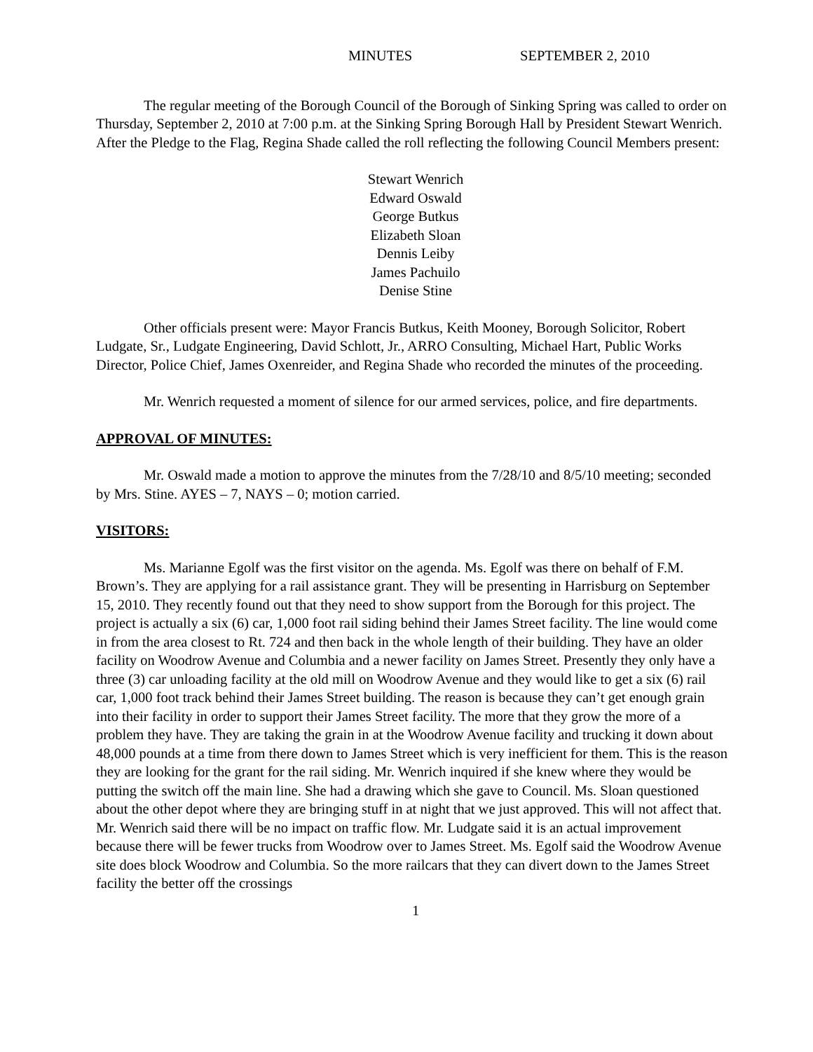MINUTES SEPTEMBER 2, 2010
The regular meeting of the Borough Council of the Borough of Sinking Spring was called to order on Thursday, September 2, 2010 at 7:00 p.m. at the Sinking Spring Borough Hall by President Stewart Wenrich. After the Pledge to the Flag, Regina Shade called the roll reflecting the following Council Members present:
Stewart Wenrich
Edward Oswald
George Butkus
Elizabeth Sloan
Dennis Leiby
James Pachuilo
Denise Stine
Other officials present were: Mayor Francis Butkus, Keith Mooney, Borough Solicitor, Robert Ludgate, Sr., Ludgate Engineering, David Schlott, Jr., ARRO Consulting, Michael Hart, Public Works Director, Police Chief, James Oxenreider, and Regina Shade who recorded the minutes of the proceeding.
Mr. Wenrich requested a moment of silence for our armed services, police, and fire departments.
APPROVAL OF MINUTES:
Mr. Oswald made a motion to approve the minutes from the 7/28/10 and 8/5/10 meeting; seconded by Mrs. Stine. AYES – 7, NAYS – 0; motion carried.
VISITORS:
Ms. Marianne Egolf was the first visitor on the agenda. Ms. Egolf was there on behalf of F.M. Brown’s. They are applying for a rail assistance grant. They will be presenting in Harrisburg on September 15, 2010. They recently found out that they need to show support from the Borough for this project. The project is actually a six (6) car, 1,000 foot rail siding behind their James Street facility. The line would come in from the area closest to Rt. 724 and then back in the whole length of their building. They have an older facility on Woodrow Avenue and Columbia and a newer facility on James Street. Presently they only have a three (3) car unloading facility at the old mill on Woodrow Avenue and they would like to get a six (6) rail car, 1,000 foot track behind their James Street building. The reason is because they can’t get enough grain into their facility in order to support their James Street facility. The more that they grow the more of a problem they have. They are taking the grain in at the Woodrow Avenue facility and trucking it down about 48,000 pounds at a time from there down to James Street which is very inefficient for them. This is the reason they are looking for the grant for the rail siding. Mr. Wenrich inquired if she knew where they would be putting the switch off the main line. She had a drawing which she gave to Council. Ms. Sloan questioned about the other depot where they are bringing stuff in at night that we just approved. This will not affect that. Mr. Wenrich said there will be no impact on traffic flow. Mr. Ludgate said it is an actual improvement because there will be fewer trucks from Woodrow over to James Street. Ms. Egolf said the Woodrow Avenue site does block Woodrow and Columbia. So the more railcars that they can divert down to the James Street facility the better off the crossings
1